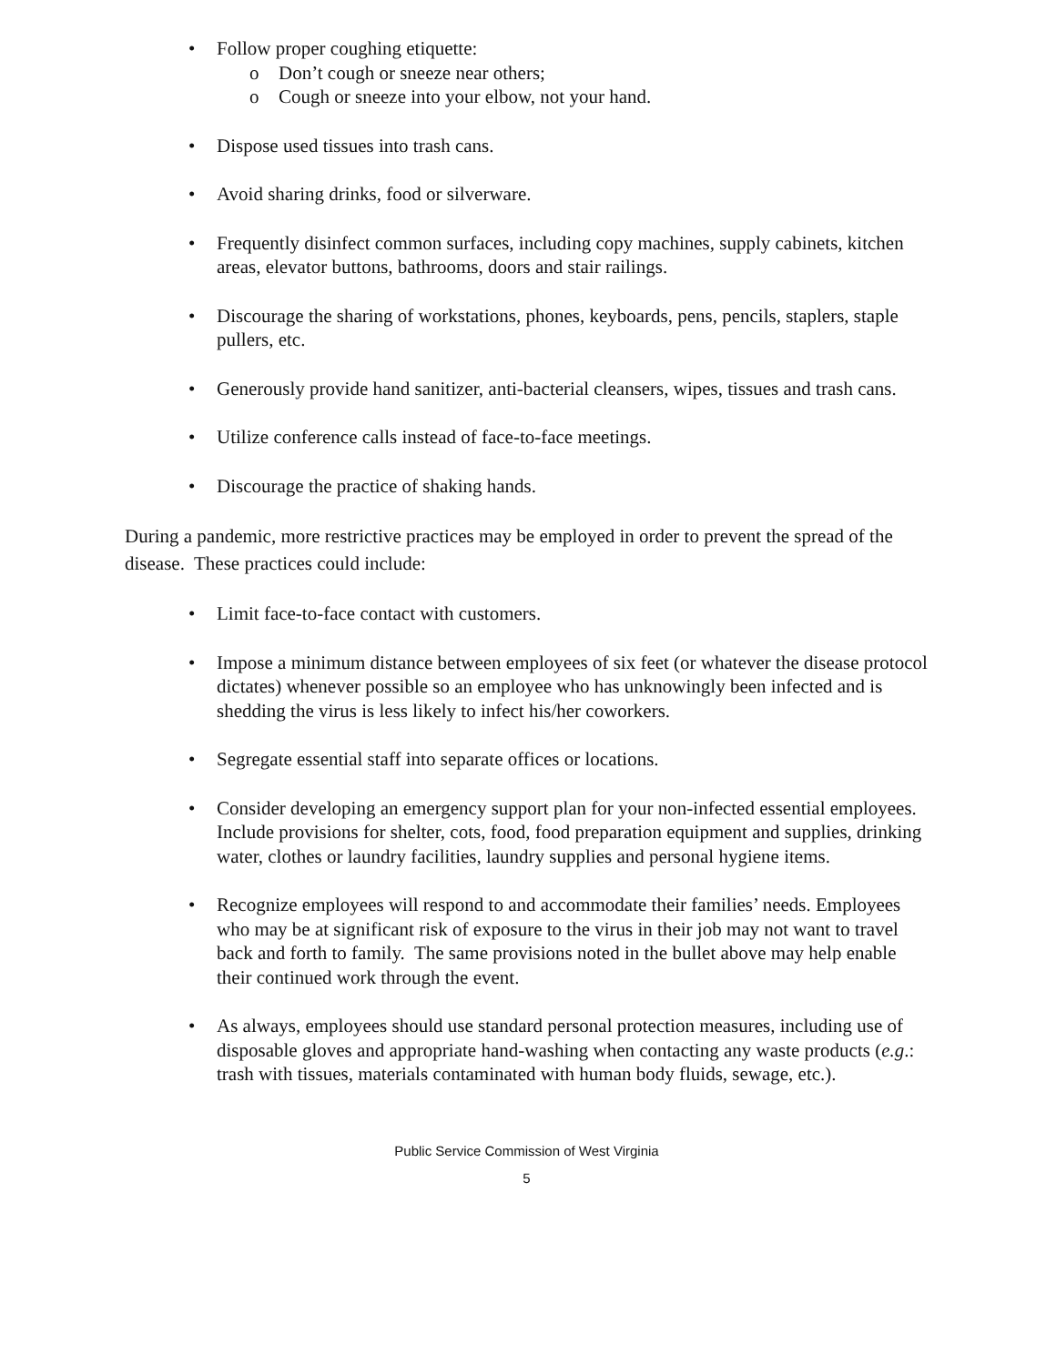• Follow proper coughing etiquette:
o Don’t cough or sneeze near others;
o Cough or sneeze into your elbow, not your hand.
• Dispose used tissues into trash cans.
• Avoid sharing drinks, food or silverware.
• Frequently disinfect common surfaces, including copy machines, supply cabinets, kitchen areas, elevator buttons, bathrooms, doors and stair railings.
• Discourage the sharing of workstations, phones, keyboards, pens, pencils, staplers, staple pullers, etc.
• Generously provide hand sanitizer, anti-bacterial cleansers, wipes, tissues and trash cans.
• Utilize conference calls instead of face-to-face meetings.
• Discourage the practice of shaking hands.
During a pandemic, more restrictive practices may be employed in order to prevent the spread of the disease. These practices could include:
• Limit face-to-face contact with customers.
• Impose a minimum distance between employees of six feet (or whatever the disease protocol dictates) whenever possible so an employee who has unknowingly been infected and is shedding the virus is less likely to infect his/her coworkers.
• Segregate essential staff into separate offices or locations.
• Consider developing an emergency support plan for your non-infected essential employees. Include provisions for shelter, cots, food, food preparation equipment and supplies, drinking water, clothes or laundry facilities, laundry supplies and personal hygiene items.
• Recognize employees will respond to and accommodate their families’ needs. Employees who may be at significant risk of exposure to the virus in their job may not want to travel back and forth to family. The same provisions noted in the bullet above may help enable their continued work through the event.
• As always, employees should use standard personal protection measures, including use of disposable gloves and appropriate hand-washing when contacting any waste products (e.g.: trash with tissues, materials contaminated with human body fluids, sewage, etc.).
Public Service Commission of West Virginia
5